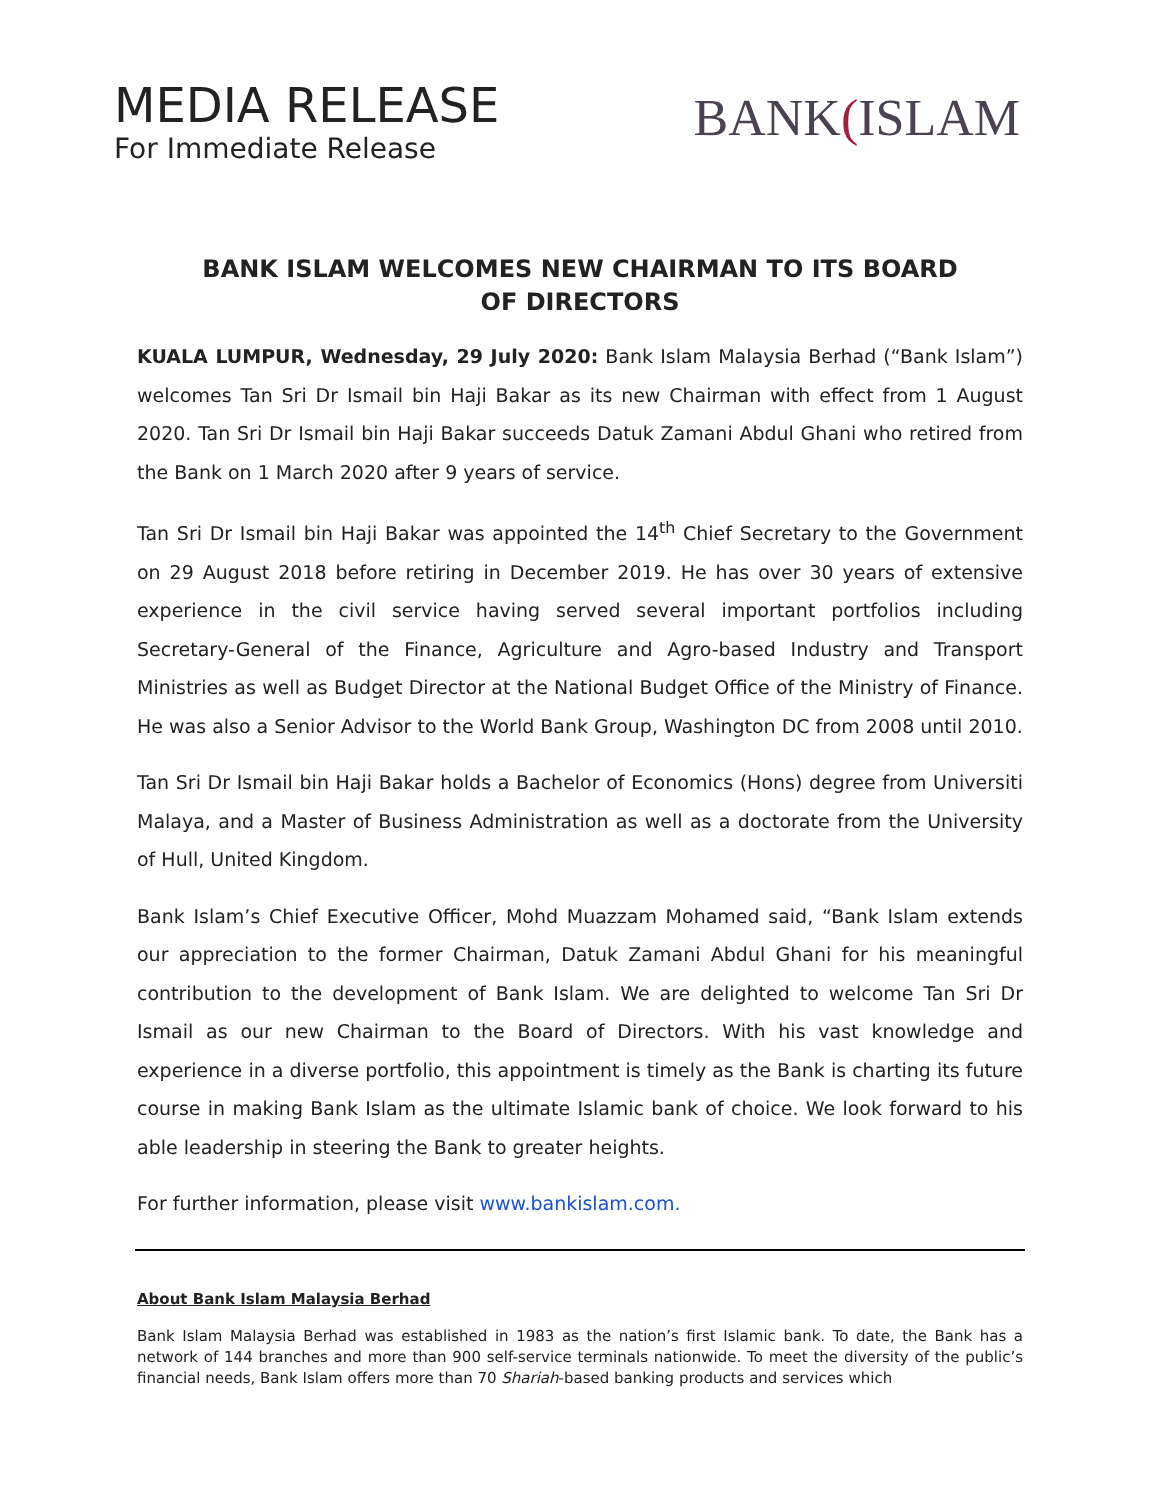MEDIA RELEASE
For Immediate Release
BANK(ISLAM
BANK ISLAM WELCOMES NEW CHAIRMAN TO ITS BOARD OF DIRECTORS
KUALA LUMPUR, Wednesday, 29 July 2020: Bank Islam Malaysia Berhad (“Bank Islam”) welcomes Tan Sri Dr Ismail bin Haji Bakar as its new Chairman with effect from 1 August 2020. Tan Sri Dr Ismail bin Haji Bakar succeeds Datuk Zamani Abdul Ghani who retired from the Bank on 1 March 2020 after 9 years of service.
Tan Sri Dr Ismail bin Haji Bakar was appointed the 14<sup>th</sup> Chief Secretary to the Government on 29 August 2018 before retiring in December 2019. He has over 30 years of extensive experience in the civil service having served several important portfolios including Secretary-General of the Finance, Agriculture and Agro-based Industry and Transport Ministries as well as Budget Director at the National Budget Office of the Ministry of Finance. He was also a Senior Advisor to the World Bank Group, Washington DC from 2008 until 2010.
Tan Sri Dr Ismail bin Haji Bakar holds a Bachelor of Economics (Hons) degree from Universiti Malaya, and a Master of Business Administration as well as a doctorate from the University of Hull, United Kingdom.
Bank Islam’s Chief Executive Officer, Mohd Muazzam Mohamed said, “Bank Islam extends our appreciation to the former Chairman, Datuk Zamani Abdul Ghani for his meaningful contribution to the development of Bank Islam. We are delighted to welcome Tan Sri Dr Ismail as our new Chairman to the Board of Directors. With his vast knowledge and experience in a diverse portfolio, this appointment is timely as the Bank is charting its future course in making Bank Islam as the ultimate Islamic bank of choice. We look forward to his able leadership in steering the Bank to greater heights.
For further information, please visit www.bankislam.com.
About Bank Islam Malaysia Berhad
Bank Islam Malaysia Berhad was established in 1983 as the nation’s first Islamic bank. To date, the Bank has a network of 144 branches and more than 900 self-service terminals nationwide. To meet the diversity of the public’s financial needs, Bank Islam offers more than 70 Shariah-based banking products and services which